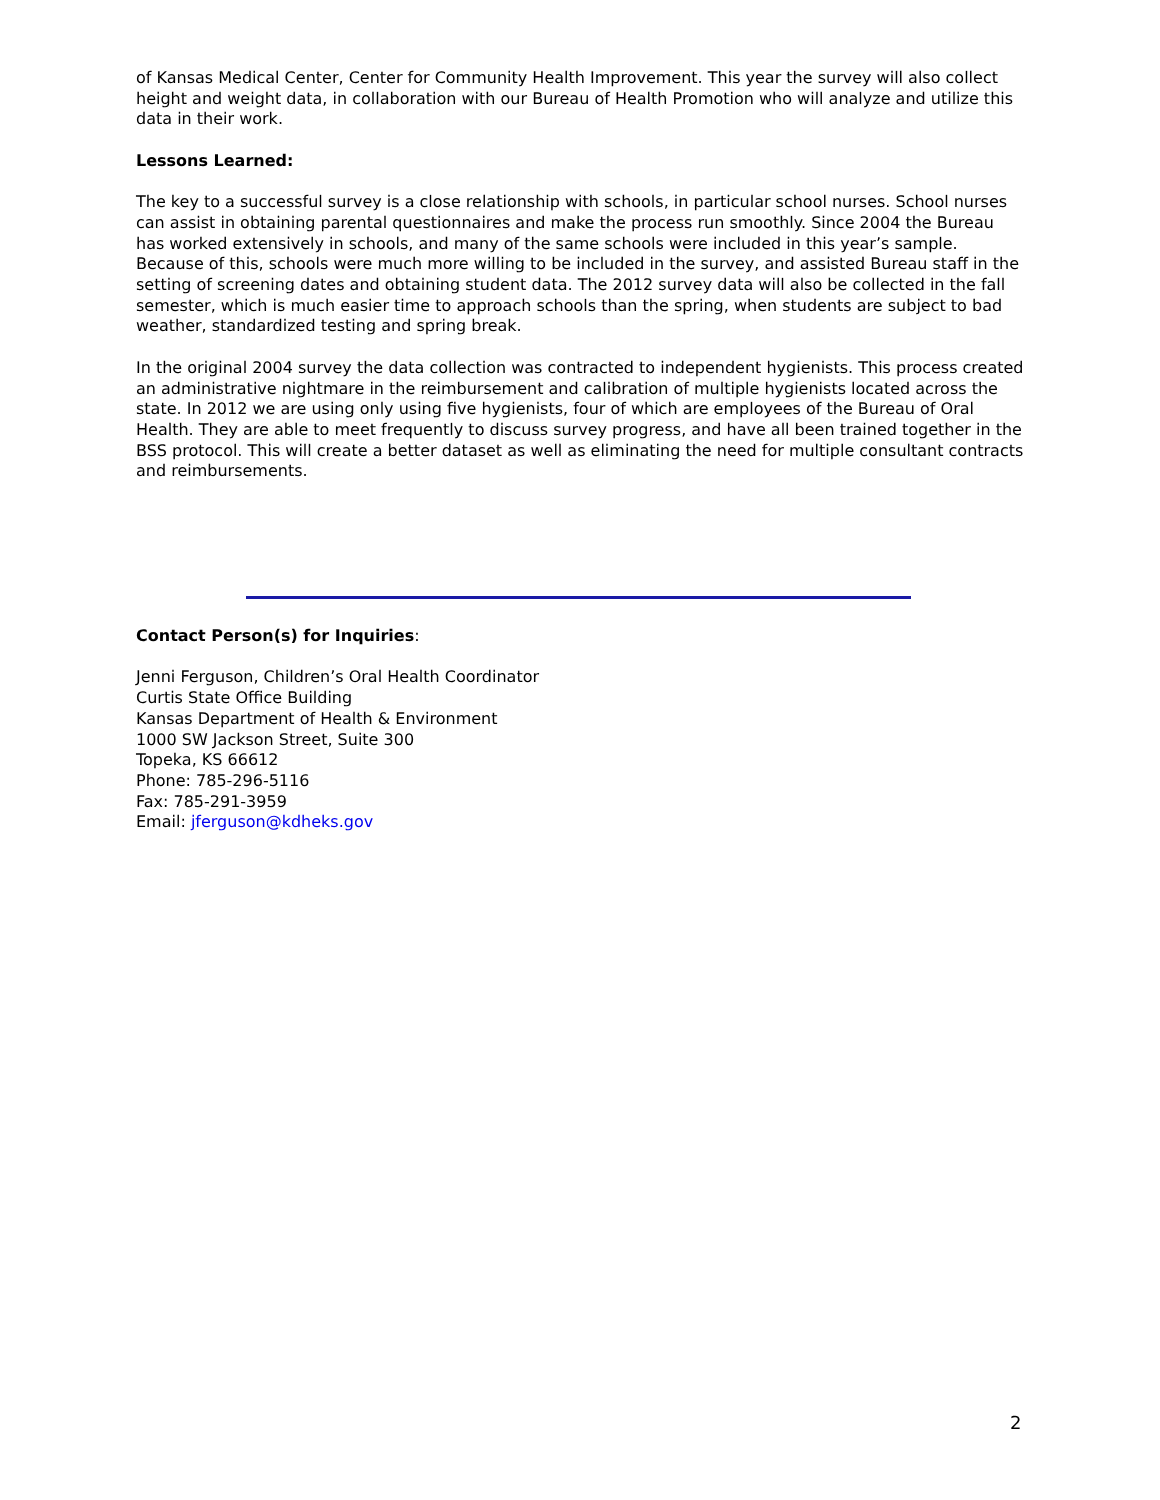of Kansas Medical Center, Center for Community Health Improvement. This year the survey will also collect height and weight data, in collaboration with our Bureau of Health Promotion who will analyze and utilize this data in their work.
Lessons Learned:
The key to a successful survey is a close relationship with schools, in particular school nurses. School nurses can assist in obtaining parental questionnaires and make the process run smoothly. Since 2004 the Bureau has worked extensively in schools, and many of the same schools were included in this year’s sample. Because of this, schools were much more willing to be included in the survey, and assisted Bureau staff in the setting of screening dates and obtaining student data. The 2012 survey data will also be collected in the fall semester, which is much easier time to approach schools than the spring, when students are subject to bad weather, standardized testing and spring break.
In the original 2004 survey the data collection was contracted to independent hygienists. This process created an administrative nightmare in the reimbursement and calibration of multiple hygienists located across the state. In 2012 we are using only using five hygienists, four of which are employees of the Bureau of Oral Health. They are able to meet frequently to discuss survey progress, and have all been trained together in the BSS protocol. This will create a better dataset as well as eliminating the need for multiple consultant contracts and reimbursements.
Contact Person(s) for Inquiries:
Jenni Ferguson, Children’s Oral Health Coordinator
Curtis State Office Building
Kansas Department of Health & Environment
1000 SW Jackson Street, Suite 300
Topeka, KS 66612
Phone: 785-296-5116
Fax: 785-291-3959
Email: jferguson@kdheks.gov
2